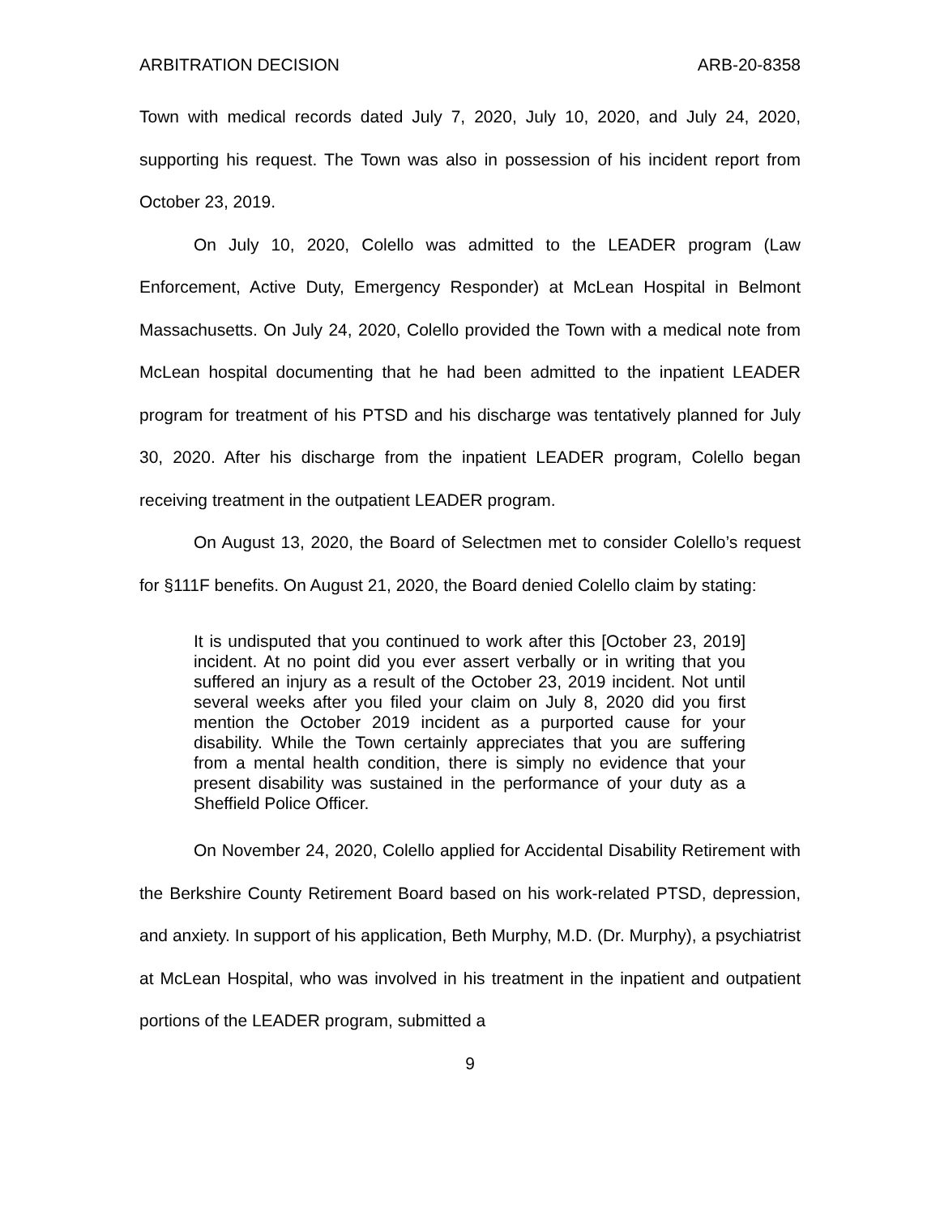ARBITRATION DECISION ARB-20-8358
Town with medical records dated July 7, 2020, July 10, 2020, and July 24, 2020, supporting his request. The Town was also in possession of his incident report from October 23, 2019.
On July 10, 2020, Colello was admitted to the LEADER program (Law Enforcement, Active Duty, Emergency Responder) at McLean Hospital in Belmont Massachusetts. On July 24, 2020, Colello provided the Town with a medical note from McLean hospital documenting that he had been admitted to the inpatient LEADER program for treatment of his PTSD and his discharge was tentatively planned for July 30, 2020. After his discharge from the inpatient LEADER program, Colello began receiving treatment in the outpatient LEADER program.
On August 13, 2020, the Board of Selectmen met to consider Colello’s request for §111F benefits. On August 21, 2020, the Board denied Colello claim by stating:
It is undisputed that you continued to work after this [October 23, 2019] incident. At no point did you ever assert verbally or in writing that you suffered an injury as a result of the October 23, 2019 incident. Not until several weeks after you filed your claim on July 8, 2020 did you first mention the October 2019 incident as a purported cause for your disability. While the Town certainly appreciates that you are suffering from a mental health condition, there is simply no evidence that your present disability was sustained in the performance of your duty as a Sheffield Police Officer.
On November 24, 2020, Colello applied for Accidental Disability Retirement with the Berkshire County Retirement Board based on his work-related PTSD, depression, and anxiety. In support of his application, Beth Murphy, M.D. (Dr. Murphy), a psychiatrist at McLean Hospital, who was involved in his treatment in the inpatient and outpatient portions of the LEADER program, submitted a
9